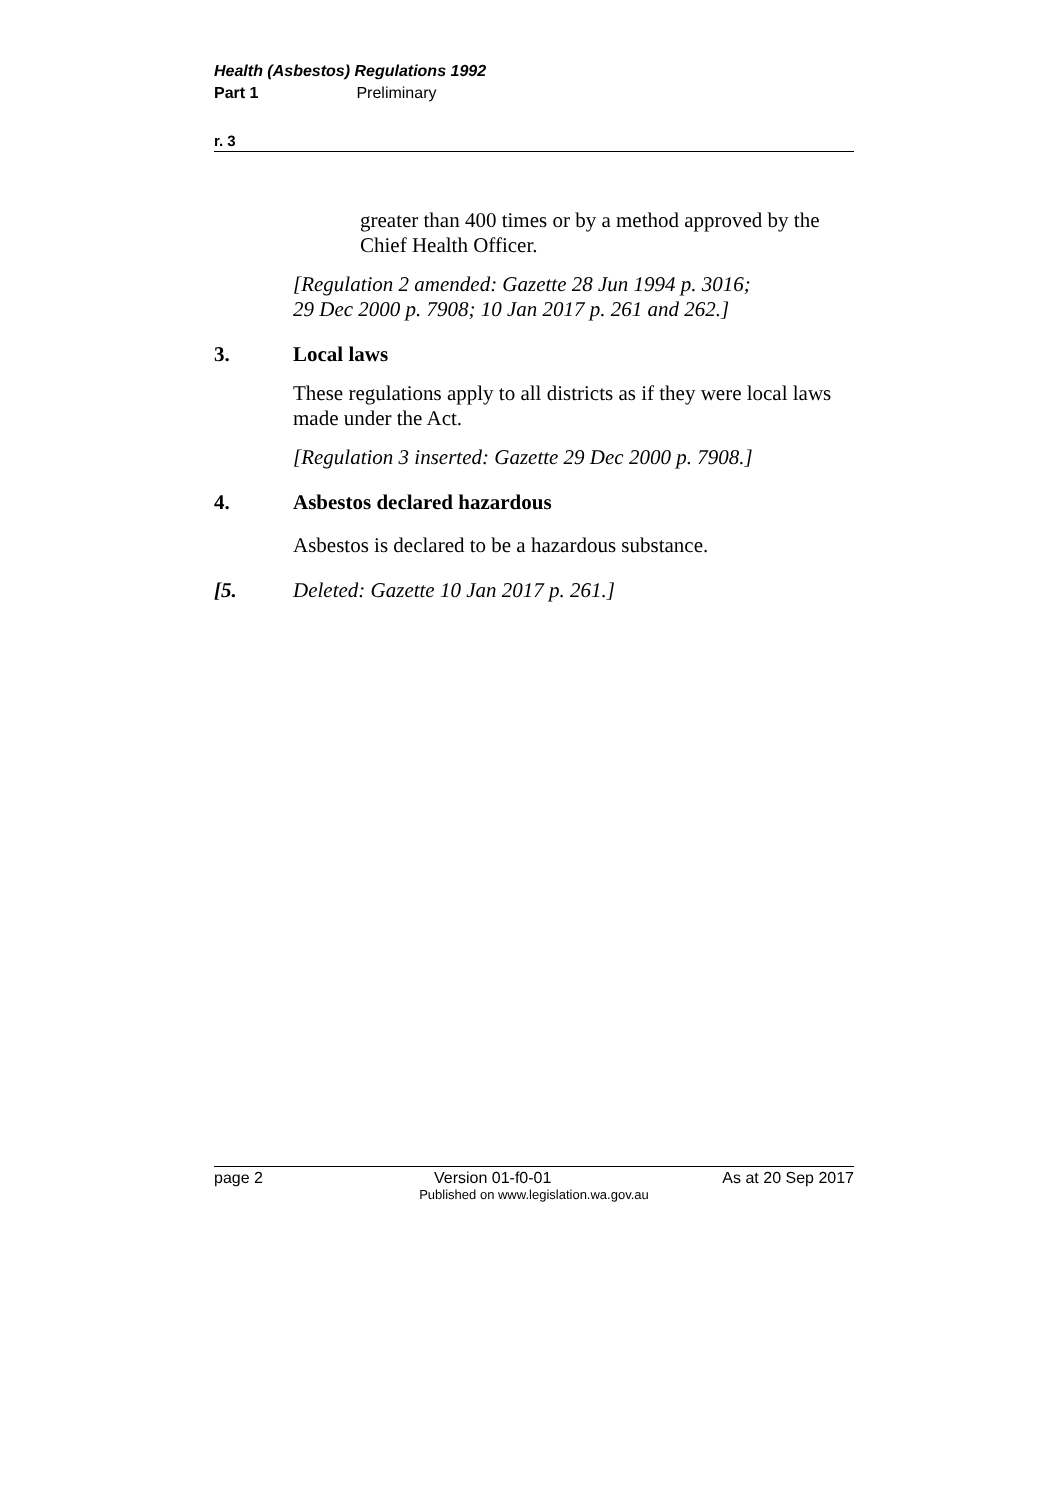Health (Asbestos) Regulations 1992
Part 1 Preliminary
r. 3
greater than 400 times or by a method approved by the Chief Health Officer.
[Regulation 2 amended: Gazette 28 Jun 1994 p. 3016;
29 Dec 2000 p. 7908; 10 Jan 2017 p. 261 and 262.]
3. Local laws
These regulations apply to all districts as if they were local laws made under the Act.
[Regulation 3 inserted: Gazette 29 Dec 2000 p. 7908.]
4. Asbestos declared hazardous
Asbestos is declared to be a hazardous substance.
[5. Deleted: Gazette 10 Jan 2017 p. 261.]
page 2 Version 01-f0-01 As at 20 Sep 2017
Published on www.legislation.wa.gov.au